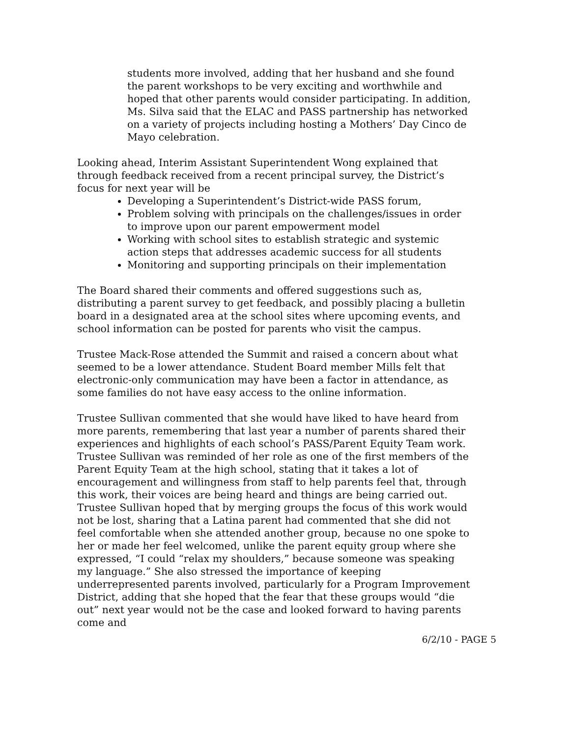students more involved, adding that her husband and she found the parent workshops to be very exciting and worthwhile and hoped that other parents would consider participating. In addition, Ms. Silva said that the ELAC and PASS partnership has networked on a variety of projects including hosting a Mothers’ Day Cinco de Mayo celebration.
Looking ahead, Interim Assistant Superintendent Wong explained that through feedback received from a recent principal survey, the District’s focus for next year will be
Developing a Superintendent’s District-wide PASS forum,
Problem solving with principals on the challenges/issues in order to improve upon our parent empowerment model
Working with school sites to establish strategic and systemic action steps that addresses academic success for all students
Monitoring and supporting principals on their implementation
The Board shared their comments and offered suggestions such as, distributing a parent survey to get feedback, and possibly placing a bulletin board in a designated area at the school sites where upcoming events, and school information can be posted for parents who visit the campus.
Trustee Mack-Rose attended the Summit and raised a concern about what seemed to be a lower attendance. Student Board member Mills felt that electronic-only communication may have been a factor in attendance, as some families do not have easy access to the online information.
Trustee Sullivan commented that she would have liked to have heard from more parents, remembering that last year a number of parents shared their experiences and highlights of each school’s PASS/Parent Equity Team work. Trustee Sullivan was reminded of her role as one of the first members of the Parent Equity Team at the high school, stating that it takes a lot of encouragement and willingness from staff to help parents feel that, through this work, their voices are being heard and things are being carried out. Trustee Sullivan hoped that by merging groups the focus of this work would not be lost, sharing that a Latina parent had commented that she did not feel comfortable when she attended another group, because no one spoke to her or made her feel welcomed, unlike the parent equity group where she expressed, “I could “relax my shoulders,” because someone was speaking my language.” She also stressed the importance of keeping underrepresented parents involved, particularly for a Program Improvement District, adding that she hoped that the fear that these groups would “die out” next year would not be the case and looked forward to having parents come and
6/2/10 - PAGE 5